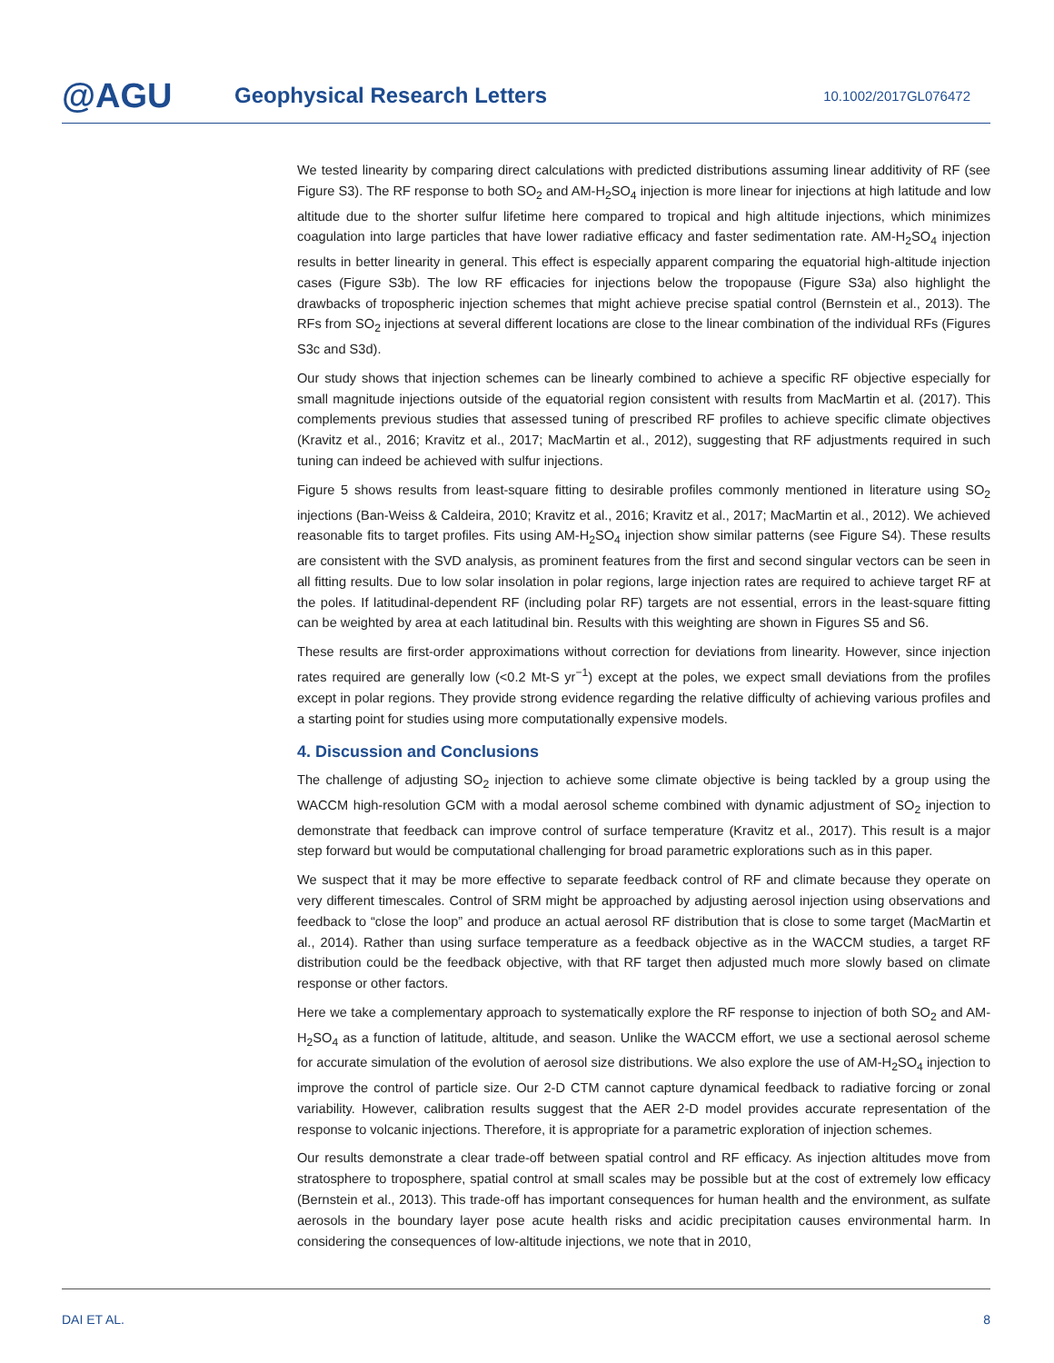@AGU
Geophysical Research Letters
10.1002/2017GL076472
We tested linearity by comparing direct calculations with predicted distributions assuming linear additivity of RF (see Figure S3). The RF response to both SO<sub>2</sub> and AM-H<sub>2</sub>SO<sub>4</sub> injection is more linear for injections at high latitude and low altitude due to the shorter sulfur lifetime here compared to tropical and high altitude injections, which minimizes coagulation into large particles that have lower radiative efficacy and faster sedimentation rate. AM-H<sub>2</sub>SO<sub>4</sub> injection results in better linearity in general. This effect is especially apparent comparing the equatorial high-altitude injection cases (Figure S3b). The low RF efficacies for injections below the tropopause (Figure S3a) also highlight the drawbacks of tropospheric injection schemes that might achieve precise spatial control (Bernstein et al., 2013). The RFs from SO<sub>2</sub> injections at several different locations are close to the linear combination of the individual RFs (Figures S3c and S3d).
Our study shows that injection schemes can be linearly combined to achieve a specific RF objective especially for small magnitude injections outside of the equatorial region consistent with results from MacMartin et al. (2017). This complements previous studies that assessed tuning of prescribed RF profiles to achieve specific climate objectives (Kravitz et al., 2016; Kravitz et al., 2017; MacMartin et al., 2012), suggesting that RF adjustments required in such tuning can indeed be achieved with sulfur injections.
Figure 5 shows results from least-square fitting to desirable profiles commonly mentioned in literature using SO<sub>2</sub> injections (Ban-Weiss & Caldeira, 2010; Kravitz et al., 2016; Kravitz et al., 2017; MacMartin et al., 2012). We achieved reasonable fits to target profiles. Fits using AM-H<sub>2</sub>SO<sub>4</sub> injection show similar patterns (see Figure S4). These results are consistent with the SVD analysis, as prominent features from the first and second singular vectors can be seen in all fitting results. Due to low solar insolation in polar regions, large injection rates are required to achieve target RF at the poles. If latitudinal-dependent RF (including polar RF) targets are not essential, errors in the least-square fitting can be weighted by area at each latitudinal bin. Results with this weighting are shown in Figures S5 and S6.
These results are first-order approximations without correction for deviations from linearity. However, since injection rates required are generally low (<0.2 Mt-S yr<sup>−1</sup>) except at the poles, we expect small deviations from the profiles except in polar regions. They provide strong evidence regarding the relative difficulty of achieving various profiles and a starting point for studies using more computationally expensive models.
4. Discussion and Conclusions
The challenge of adjusting SO<sub>2</sub> injection to achieve some climate objective is being tackled by a group using the WACCM high-resolution GCM with a modal aerosol scheme combined with dynamic adjustment of SO<sub>2</sub> injection to demonstrate that feedback can improve control of surface temperature (Kravitz et al., 2017). This result is a major step forward but would be computational challenging for broad parametric explorations such as in this paper.
We suspect that it may be more effective to separate feedback control of RF and climate because they operate on very different timescales. Control of SRM might be approached by adjusting aerosol injection using observations and feedback to “close the loop” and produce an actual aerosol RF distribution that is close to some target (MacMartin et al., 2014). Rather than using surface temperature as a feedback objective as in the WACCM studies, a target RF distribution could be the feedback objective, with that RF target then adjusted much more slowly based on climate response or other factors.
Here we take a complementary approach to systematically explore the RF response to injection of both SO<sub>2</sub> and AM-H<sub>2</sub>SO<sub>4</sub> as a function of latitude, altitude, and season. Unlike the WACCM effort, we use a sectional aerosol scheme for accurate simulation of the evolution of aerosol size distributions. We also explore the use of AM-H<sub>2</sub>SO<sub>4</sub> injection to improve the control of particle size. Our 2-D CTM cannot capture dynamical feedback to radiative forcing or zonal variability. However, calibration results suggest that the AER 2-D model provides accurate representation of the response to volcanic injections. Therefore, it is appropriate for a parametric exploration of injection schemes.
Our results demonstrate a clear trade-off between spatial control and RF efficacy. As injection altitudes move from stratosphere to troposphere, spatial control at small scales may be possible but at the cost of extremely low efficacy (Bernstein et al., 2013). This trade-off has important consequences for human health and the environment, as sulfate aerosols in the boundary layer pose acute health risks and acidic precipitation causes environmental harm. In considering the consequences of low-altitude injections, we note that in 2010,
DAI ET AL. 8